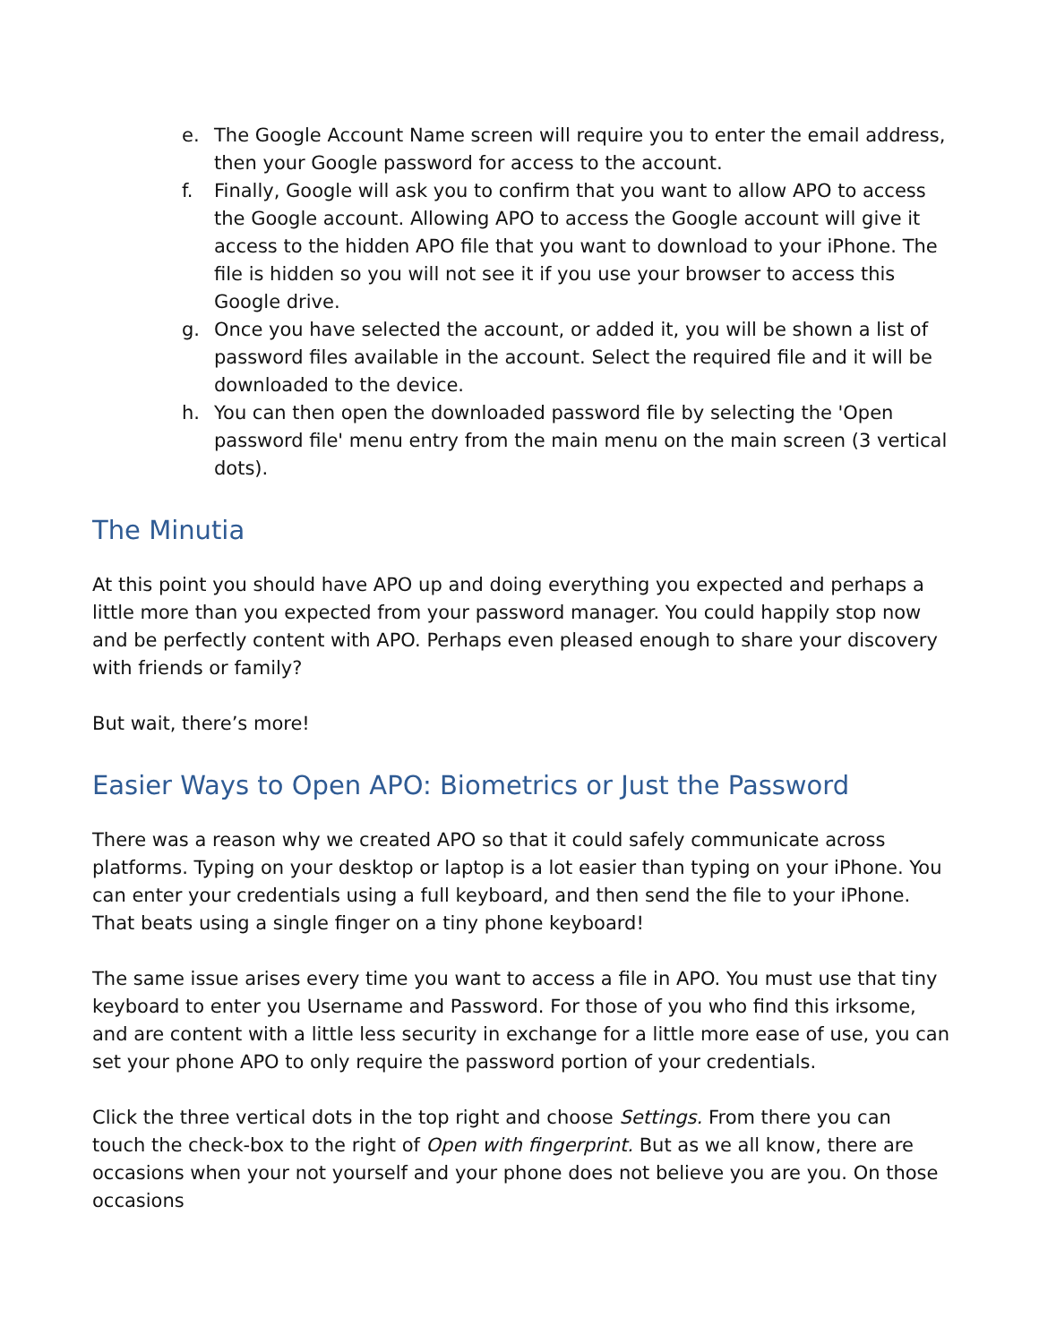e. The Google Account Name screen will require you to enter the email address, then your Google password for access to the account.
f. Finally, Google will ask you to confirm that you want to allow APO to access the Google account. Allowing APO to access the Google account will give it access to the hidden APO file that you want to download to your iPhone. The file is hidden so you will not see it if you use your browser to access this Google drive.
g. Once you have selected the account, or added it, you will be shown a list of password files available in the account. Select the required file and it will be downloaded to the device.
h. You can then open the downloaded password file by selecting the 'Open password file' menu entry from the main menu on the main screen (3 vertical dots).
The Minutia
At this point you should have APO up and doing everything you expected and perhaps a little more than you expected from your password manager. You could happily stop now and be perfectly content with APO. Perhaps even pleased enough to share your discovery with friends or family?
But wait, there’s more!
Easier Ways to Open APO: Biometrics or Just the Password
There was a reason why we created APO so that it could safely communicate across platforms. Typing on your desktop or laptop is a lot easier than typing on your iPhone. You can enter your credentials using a full keyboard, and then send the file to your iPhone. That beats using a single finger on a tiny phone keyboard!
The same issue arises every time you want to access a file in APO. You must use that tiny keyboard to enter you Username and Password. For those of you who find this irksome, and are content with a little less security in exchange for a little more ease of use, you can set your phone APO to only require the password portion of your credentials.
Click the three vertical dots in the top right and choose Settings. From there you can touch the check-box to the right of Open with fingerprint. But as we all know, there are occasions when your not yourself and your phone does not believe you are you. On those occasions